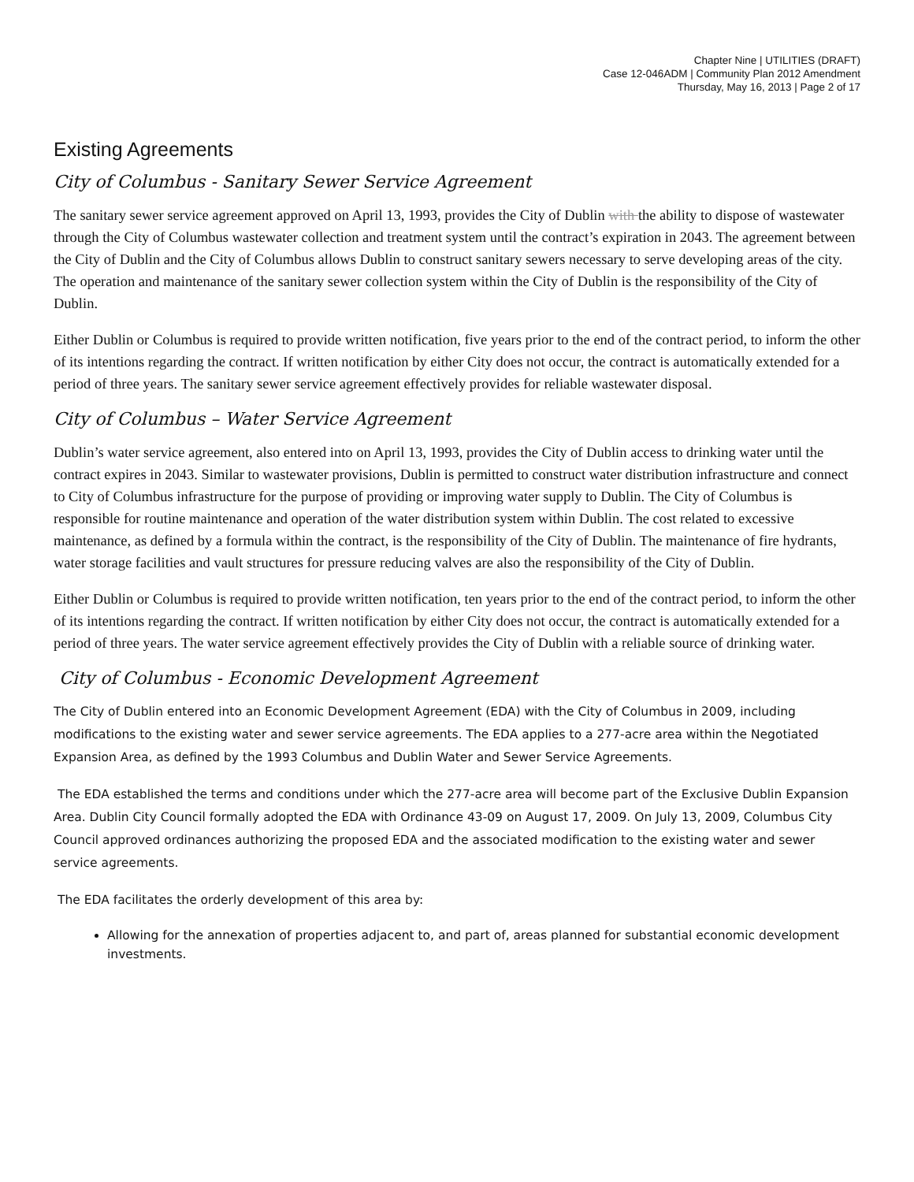Chapter Nine | UTILITIES (DRAFT)
Case 12-046ADM | Community Plan 2012 Amendment
Thursday, May 16, 2013 | Page 2 of 17
Existing Agreements
City of Columbus - Sanitary Sewer Service Agreement
The sanitary sewer service agreement approved on April 13, 1993, provides the City of Dublin with the ability to dispose of wastewater through the City of Columbus wastewater collection and treatment system until the contract’s expiration in 2043. The agreement between the City of Dublin and the City of Columbus allows Dublin to construct sanitary sewers necessary to serve developing areas of the city. The operation and maintenance of the sanitary sewer collection system within the City of Dublin is the responsibility of the City of Dublin.
Either Dublin or Columbus is required to provide written notification, five years prior to the end of the contract period, to inform the other of its intentions regarding the contract. If written notification by either City does not occur, the contract is automatically extended for a period of three years. The sanitary sewer service agreement effectively provides for reliable wastewater disposal.
City of Columbus – Water Service Agreement
Dublin’s water service agreement, also entered into on April 13, 1993, provides the City of Dublin access to drinking water until the contract expires in 2043. Similar to wastewater provisions, Dublin is permitted to construct water distribution infrastructure and connect to City of Columbus infrastructure for the purpose of providing or improving water supply to Dublin. The City of Columbus is responsible for routine maintenance and operation of the water distribution system within Dublin. The cost related to excessive maintenance, as defined by a formula within the contract, is the responsibility of the City of Dublin. The maintenance of fire hydrants, water storage facilities and vault structures for pressure reducing valves are also the responsibility of the City of Dublin.
Either Dublin or Columbus is required to provide written notification, ten years prior to the end of the contract period, to inform the other of its intentions regarding the contract. If written notification by either City does not occur, the contract is automatically extended for a period of three years. The water service agreement effectively provides the City of Dublin with a reliable source of drinking water.
City of Columbus - Economic Development Agreement
The City of Dublin entered into an Economic Development Agreement (EDA) with the City of Columbus in 2009, including modifications to the existing water and sewer service agreements. The EDA applies to a 277-acre area within the Negotiated Expansion Area, as defined by the 1993 Columbus and Dublin Water and Sewer Service Agreements.
The EDA established the terms and conditions under which the 277-acre area will become part of the Exclusive Dublin Expansion Area. Dublin City Council formally adopted the EDA with Ordinance 43-09 on August 17, 2009. On July 13, 2009, Columbus City Council approved ordinances authorizing the proposed EDA and the associated modification to the existing water and sewer service agreements.
The EDA facilitates the orderly development of this area by:
Allowing for the annexation of properties adjacent to, and part of, areas planned for substantial economic development investments.